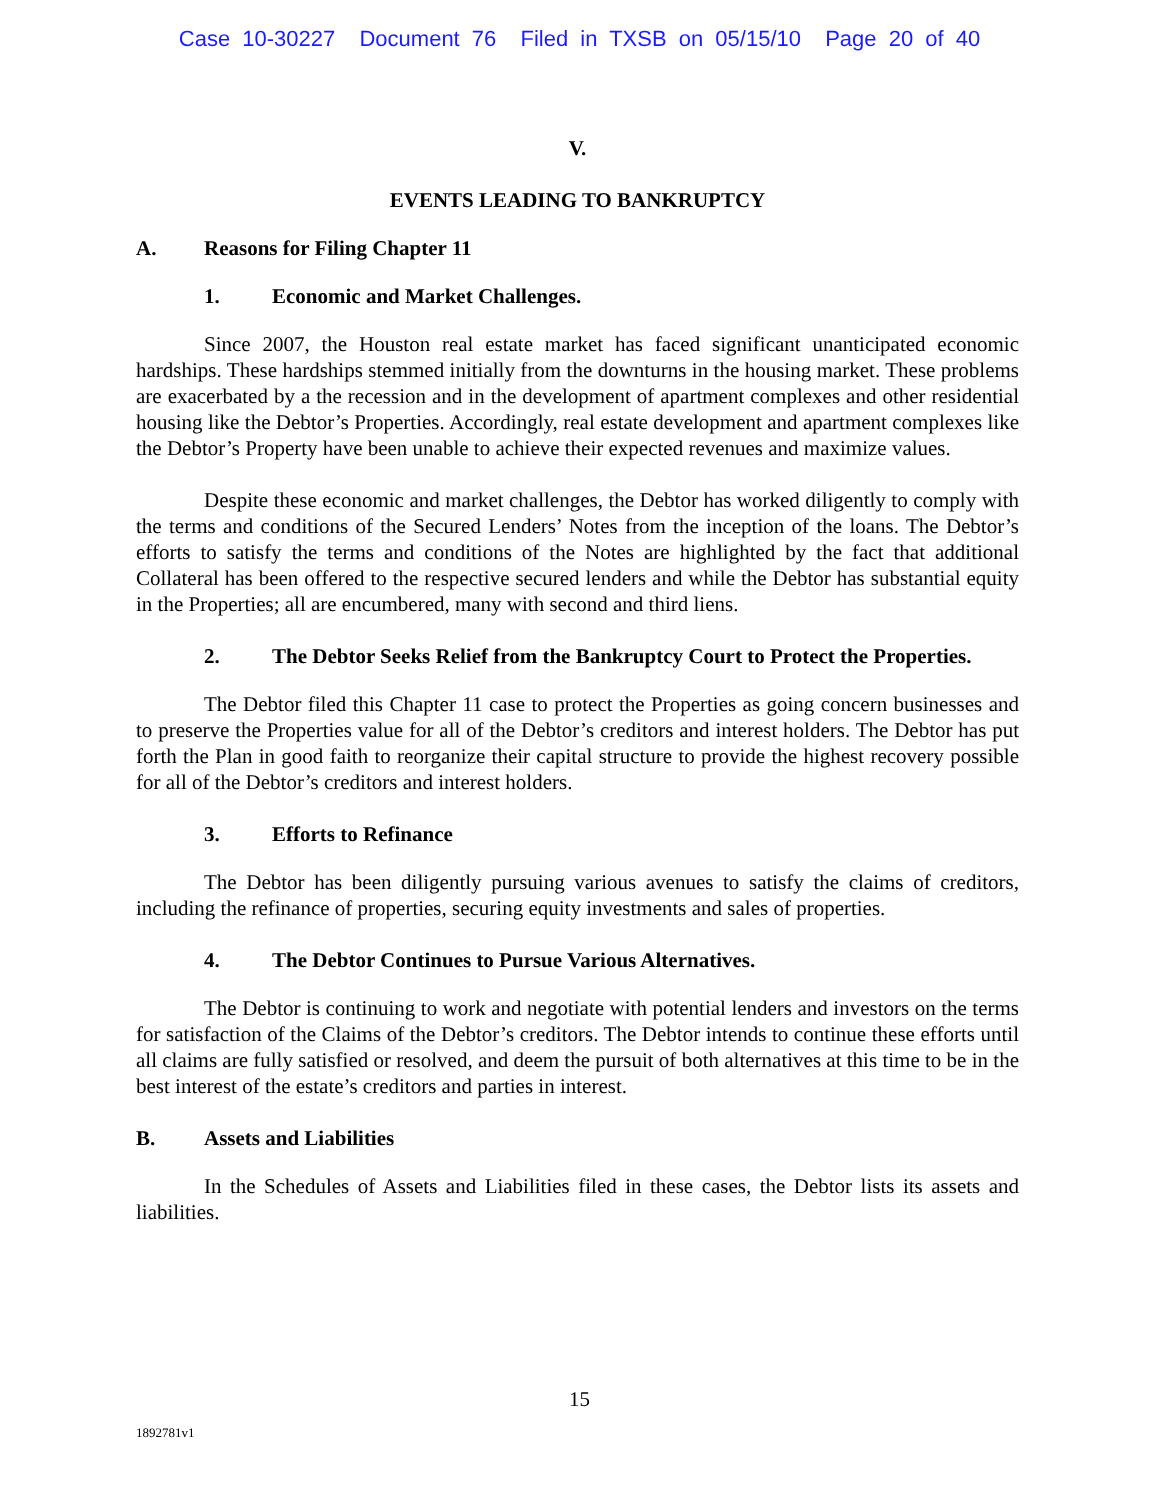Case 10-30227 Document 76 Filed in TXSB on 05/15/10 Page 20 of 40
V.
EVENTS LEADING TO BANKRUPTCY
A. Reasons for Filing Chapter 11
1. Economic and Market Challenges.
Since 2007, the Houston real estate market has faced significant unanticipated economic hardships. These hardships stemmed initially from the downturns in the housing market. These problems are exacerbated by a the recession and in the development of apartment complexes and other residential housing like the Debtor’s Properties. Accordingly, real estate development and apartment complexes like the Debtor’s Property have been unable to achieve their expected revenues and maximize values.
Despite these economic and market challenges, the Debtor has worked diligently to comply with the terms and conditions of the Secured Lenders’ Notes from the inception of the loans. The Debtor’s efforts to satisfy the terms and conditions of the Notes are highlighted by the fact that additional Collateral has been offered to the respective secured lenders and while the Debtor has substantial equity in the Properties; all are encumbered, many with second and third liens.
2. The Debtor Seeks Relief from the Bankruptcy Court to Protect the Properties.
The Debtor filed this Chapter 11 case to protect the Properties as going concern businesses and to preserve the Properties value for all of the Debtor’s creditors and interest holders. The Debtor has put forth the Plan in good faith to reorganize their capital structure to provide the highest recovery possible for all of the Debtor’s creditors and interest holders.
3. Efforts to Refinance
The Debtor has been diligently pursuing various avenues to satisfy the claims of creditors, including the refinance of properties, securing equity investments and sales of properties.
4. The Debtor Continues to Pursue Various Alternatives.
The Debtor is continuing to work and negotiate with potential lenders and investors on the terms for satisfaction of the Claims of the Debtor’s creditors. The Debtor intends to continue these efforts until all claims are fully satisfied or resolved, and deem the pursuit of both alternatives at this time to be in the best interest of the estate’s creditors and parties in interest.
B. Assets and Liabilities
In the Schedules of Assets and Liabilities filed in these cases, the Debtor lists its assets and liabilities.
15
1892781v1